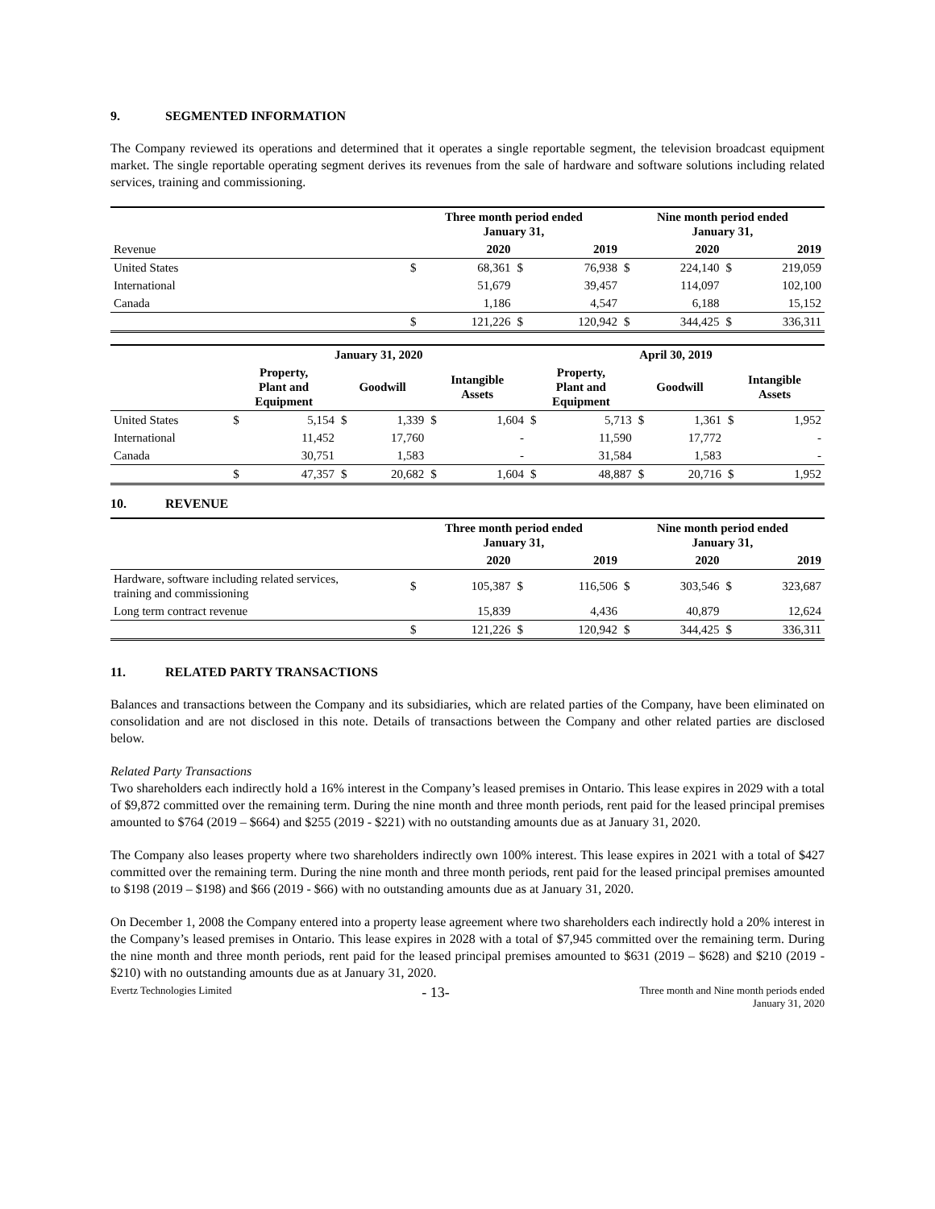9. SEGMENTED INFORMATION
The Company reviewed its operations and determined that it operates a single reportable segment, the television broadcast equipment market. The single reportable operating segment derives its revenues from the sale of hardware and software solutions including related services, training and commissioning.
| | Three month period ended January 31, | | | | Nine month period ended January 31, | | | |
| Revenue | | 2020 | | 2019 | | 2020 | | 2019 |
| United States | $ | 68,361 | $ | 76,938 | $ | 224,140 | $ | 219,059 |
| International | | 51,679 | | 39,457 | | 114,097 | | 102,100 |
| Canada | | 1,186 | | 4,547 | | 6,188 | | 15,152 |
| | $ | 121,226 | $ | 120,942 | $ | 344,425 | $ | 336,311 |
| | January 31, 2020 | | | | | | April 30, 2019 | | | | | |
| | Property, Plant and Equipment | | Goodwill | | Intangible Assets | | Property, Plant and Equipment | | Goodwill | | Intangible Assets | |
| United States | $ | 5,154 | $ | 1,339 | $ | 1,604 | $ | 5,713 | $ | 1,361 | $ | 1,952 |
| International | | 11,452 | | 17,760 | | - | | 11,590 | | 17,772 | | - |
| Canada | | 30,751 | | 1,583 | | - | | 31,584 | | 1,583 | | - |
| | $ | 47,357 | $ | 20,682 | $ | 1,604 | $ | 48,887 | $ | 20,716 | $ | 1,952 |
10. REVENUE
| | Three month period ended January 31, | | | | Nine month period ended January 31, | | | |
| | | 2020 | | 2019 | | 2020 | | 2019 |
| Hardware, software including related services, training and commissioning | $ | 105,387 | $ | 116,506 | $ | 303,546 | $ | 323,687 |
| Long term contract revenue | | 15,839 | | 4,436 | | 40,879 | | 12,624 |
| | $ | 121,226 | $ | 120,942 | $ | 344,425 | $ | 336,311 |
11. RELATED PARTY TRANSACTIONS
Balances and transactions between the Company and its subsidiaries, which are related parties of the Company, have been eliminated on consolidation and are not disclosed in this note. Details of transactions between the Company and other related parties are disclosed below.
Related Party Transactions
Two shareholders each indirectly hold a 16% interest in the Company’s leased premises in Ontario. This lease expires in 2029 with a total of $9,872 committed over the remaining term. During the nine month and three month periods, rent paid for the leased principal premises amounted to $764 (2019 – $664) and $255 (2019 - $221) with no outstanding amounts due as at January 31, 2020.
The Company also leases property where two shareholders indirectly own 100% interest. This lease expires in 2021 with a total of $427 committed over the remaining term. During the nine month and three month periods, rent paid for the leased principal premises amounted to $198 (2019 – $198) and $66 (2019 - $66) with no outstanding amounts due as at January 31, 2020.
On December 1, 2008 the Company entered into a property lease agreement where two shareholders each indirectly hold a 20% interest in the Company’s leased premises in Ontario. This lease expires in 2028 with a total of $7,945 committed over the remaining term. During the nine month and three month periods, rent paid for the leased principal premises amounted to $631 (2019 – $628) and $210 (2019 - $210) with no outstanding amounts due as at January 31, 2020.
Evertz Technologies Limited - 13- Three month and Nine month periods ended
January 31, 2020